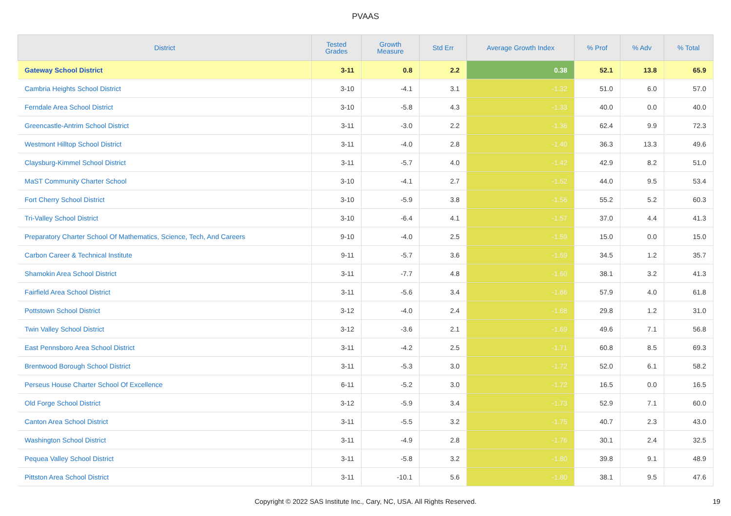PVAAS
| District | Tested Grades | Growth Measure | Std Err | Average Growth Index | % Prof | % Adv | % Total |
| --- | --- | --- | --- | --- | --- | --- | --- |
| Gateway School District | 3-11 | 0.8 | 2.2 | 0.38 | 52.1 | 13.8 | 65.9 |
| Cambria Heights School District | 3-10 | -4.1 | 3.1 | -1.32 | 51.0 | 6.0 | 57.0 |
| Ferndale Area School District | 3-10 | -5.8 | 4.3 | -1.33 | 40.0 | 0.0 | 40.0 |
| Greencastle-Antrim School District | 3-11 | -3.0 | 2.2 | -1.36 | 62.4 | 9.9 | 72.3 |
| Westmont Hilltop School District | 3-11 | -4.0 | 2.8 | -1.40 | 36.3 | 13.3 | 49.6 |
| Claysburg-Kimmel School District | 3-11 | -5.7 | 4.0 | -1.42 | 42.9 | 8.2 | 51.0 |
| MaST Community Charter School | 3-10 | -4.1 | 2.7 | -1.52 | 44.0 | 9.5 | 53.4 |
| Fort Cherry School District | 3-10 | -5.9 | 3.8 | -1.56 | 55.2 | 5.2 | 60.3 |
| Tri-Valley School District | 3-10 | -6.4 | 4.1 | -1.57 | 37.0 | 4.4 | 41.3 |
| Preparatory Charter School Of Mathematics, Science, Tech, And Careers | 9-10 | -4.0 | 2.5 | -1.59 | 15.0 | 0.0 | 15.0 |
| Carbon Career & Technical Institute | 9-11 | -5.7 | 3.6 | -1.59 | 34.5 | 1.2 | 35.7 |
| Shamokin Area School District | 3-11 | -7.7 | 4.8 | -1.60 | 38.1 | 3.2 | 41.3 |
| Fairfield Area School District | 3-11 | -5.6 | 3.4 | -1.66 | 57.9 | 4.0 | 61.8 |
| Pottstown School District | 3-12 | -4.0 | 2.4 | -1.68 | 29.8 | 1.2 | 31.0 |
| Twin Valley School District | 3-12 | -3.6 | 2.1 | -1.69 | 49.6 | 7.1 | 56.8 |
| East Pennsboro Area School District | 3-11 | -4.2 | 2.5 | -1.71 | 60.8 | 8.5 | 69.3 |
| Brentwood Borough School District | 3-11 | -5.3 | 3.0 | -1.72 | 52.0 | 6.1 | 58.2 |
| Perseus House Charter School Of Excellence | 6-11 | -5.2 | 3.0 | -1.72 | 16.5 | 0.0 | 16.5 |
| Old Forge School District | 3-12 | -5.9 | 3.4 | -1.73 | 52.9 | 7.1 | 60.0 |
| Canton Area School District | 3-11 | -5.5 | 3.2 | -1.75 | 40.7 | 2.3 | 43.0 |
| Washington School District | 3-11 | -4.9 | 2.8 | -1.76 | 30.1 | 2.4 | 32.5 |
| Pequea Valley School District | 3-11 | -5.8 | 3.2 | -1.80 | 39.8 | 9.1 | 48.9 |
| Pittston Area School District | 3-11 | -10.1 | 5.6 | -1.80 | 38.1 | 9.5 | 47.6 |
Copyright © 2022 SAS Institute Inc., Cary, NC, USA. All Rights Reserved. 19